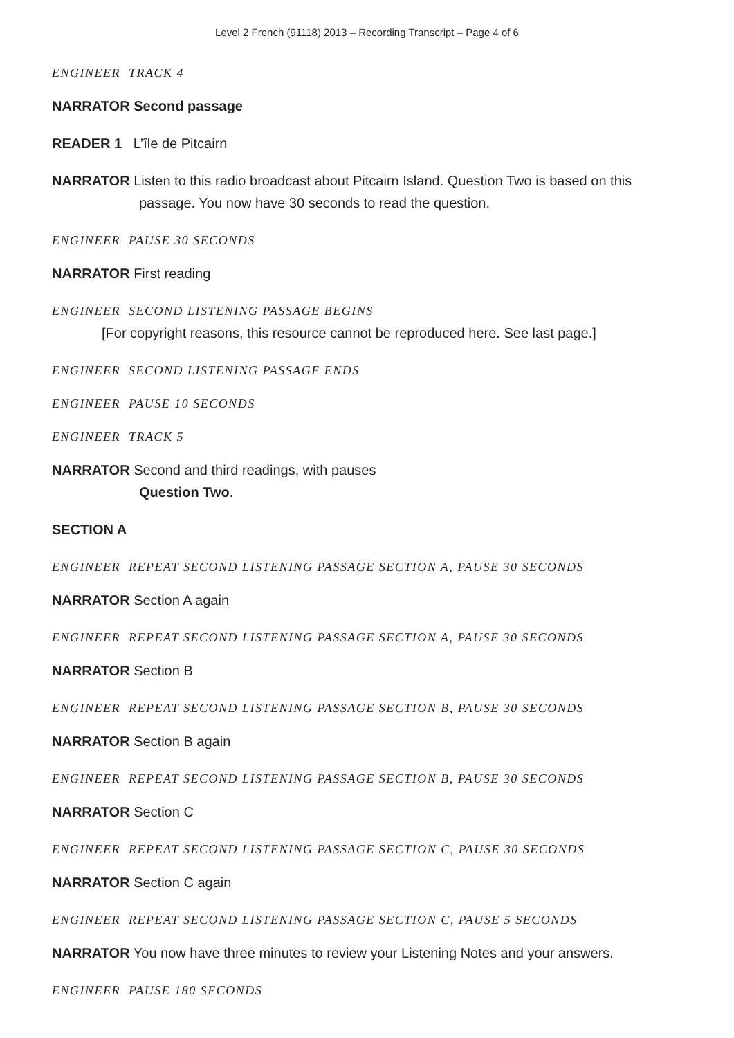Level 2 French (91118) 2013 – Recording Transcript – Page 4 of 6
ENGINEER TRACK 4
NARRATOR Second passage
READER 1 L’île de Pitcairn
NARRATOR Listen to this radio broadcast about Pitcairn Island. Question Two is based on this passage. You now have 30 seconds to read the question.
ENGINEER PAUSE 30 SECONDS
NARRATOR First reading
ENGINEER SECOND LISTENING PASSAGE BEGINS
[For copyright reasons, this resource cannot be reproduced here. See last page.]
ENGINEER SECOND LISTENING PASSAGE ENDS
ENGINEER PAUSE 10 SECONDS
ENGINEER TRACK 5
NARRATOR Second and third readings, with pauses
Question Two.
SECTION A
ENGINEER REPEAT SECOND LISTENING PASSAGE SECTION A, PAUSE 30 SECONDS
NARRATOR Section A again
ENGINEER REPEAT SECOND LISTENING PASSAGE SECTION A, PAUSE 30 SECONDS
NARRATOR Section B
ENGINEER REPEAT SECOND LISTENING PASSAGE SECTION B, PAUSE 30 SECONDS
NARRATOR Section B again
ENGINEER REPEAT SECOND LISTENING PASSAGE SECTION B, PAUSE 30 SECONDS
NARRATOR Section C
ENGINEER REPEAT SECOND LISTENING PASSAGE SECTION C, PAUSE 30 SECONDS
NARRATOR Section C again
ENGINEER REPEAT SECOND LISTENING PASSAGE SECTION C, PAUSE 5 SECONDS
NARRATOR You now have three minutes to review your Listening Notes and your answers.
ENGINEER PAUSE 180 SECONDS